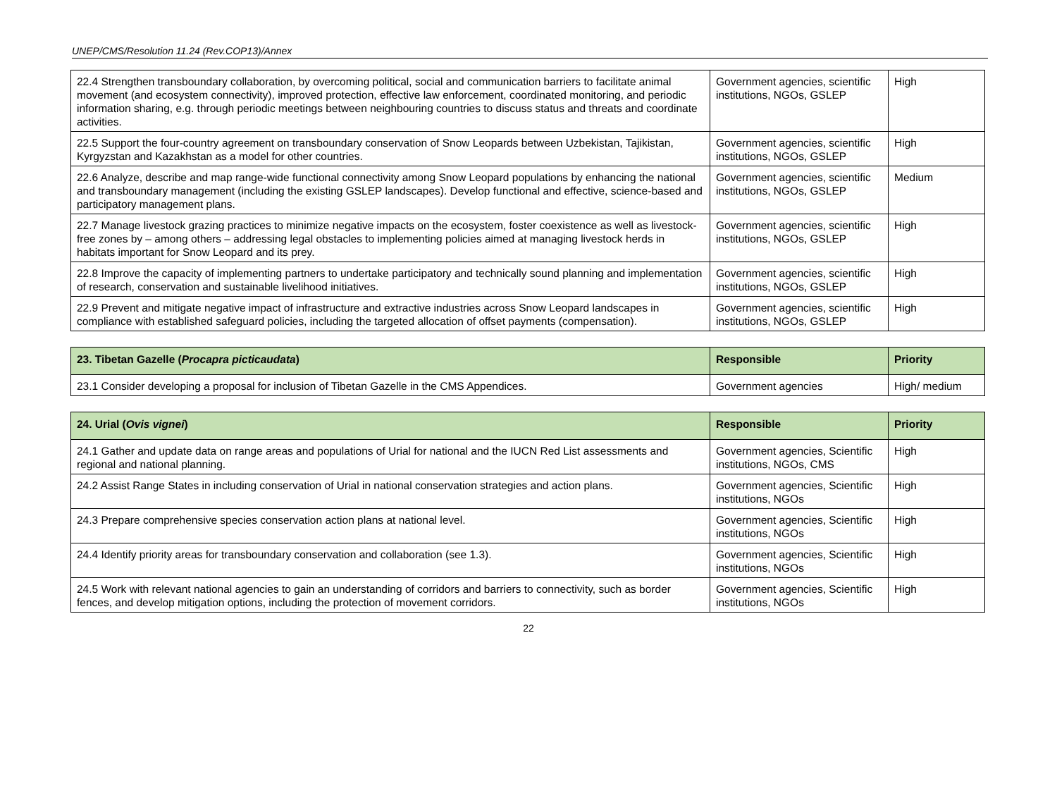UNEP/CMS/Resolution 11.24 (Rev.COP13)/Annex
| 22.4 Strengthen transboundary collaboration, by overcoming political, social and communication barriers to facilitate animal movement (and ecosystem connectivity), improved protection, effective law enforcement, coordinated monitoring, and periodic information sharing, e.g. through periodic meetings between neighbouring countries to discuss status and threats and coordinate activities. | Government agencies, scientific institutions, NGOs, GSLEP | High |
| 22.5 Support the four-country agreement on transboundary conservation of Snow Leopards between Uzbekistan, Tajikistan, Kyrgyzstan and Kazakhstan as a model for other countries. | Government agencies, scientific institutions, NGOs, GSLEP | High |
| 22.6 Analyze, describe and map range-wide functional connectivity among Snow Leopard populations by enhancing the national and transboundary management (including the existing GSLEP landscapes). Develop functional and effective, science-based and participatory management plans. | Government agencies, scientific institutions, NGOs, GSLEP | Medium |
| 22.7 Manage livestock grazing practices to minimize negative impacts on the ecosystem, foster coexistence as well as livestock-free zones by – among others – addressing legal obstacles to implementing policies aimed at managing livestock herds in habitats important for Snow Leopard and its prey. | Government agencies, scientific institutions, NGOs, GSLEP | High |
| 22.8 Improve the capacity of implementing partners to undertake participatory and technically sound planning and implementation of research, conservation and sustainable livelihood initiatives. | Government agencies, scientific institutions, NGOs, GSLEP | High |
| 22.9 Prevent and mitigate negative impact of infrastructure and extractive industries across Snow Leopard landscapes in compliance with established safeguard policies, including the targeted allocation of offset payments (compensation). | Government agencies, scientific institutions, NGOs, GSLEP | High |
| 23. Tibetan Gazelle ( Procapra picticaudata ) | Responsible | Priority |
| --- | --- | --- |
| 23.1 Consider developing a proposal for inclusion of Tibetan Gazelle in the CMS Appendices. | Government agencies | High/ medium |
| 24. Urial ( Ovis vignei ) | Responsible | Priority |
| --- | --- | --- |
| 24.1 Gather and update data on range areas and populations of Urial for national and the IUCN Red List assessments and regional and national planning. | Government agencies, Scientific institutions, NGOs, CMS | High |
| 24.2 Assist Range States in including conservation of Urial in national conservation strategies and action plans. | Government agencies, Scientific institutions, NGOs | High |
| 24.3 Prepare comprehensive species conservation action plans at national level. | Government agencies, Scientific institutions, NGOs | High |
| 24.4 Identify priority areas for transboundary conservation and collaboration (see 1.3). | Government agencies, Scientific institutions, NGOs | High |
| 24.5 Work with relevant national agencies to gain an understanding of corridors and barriers to connectivity, such as border fences, and develop mitigation options, including the protection of movement corridors. | Government agencies, Scientific institutions, NGOs | High |
22